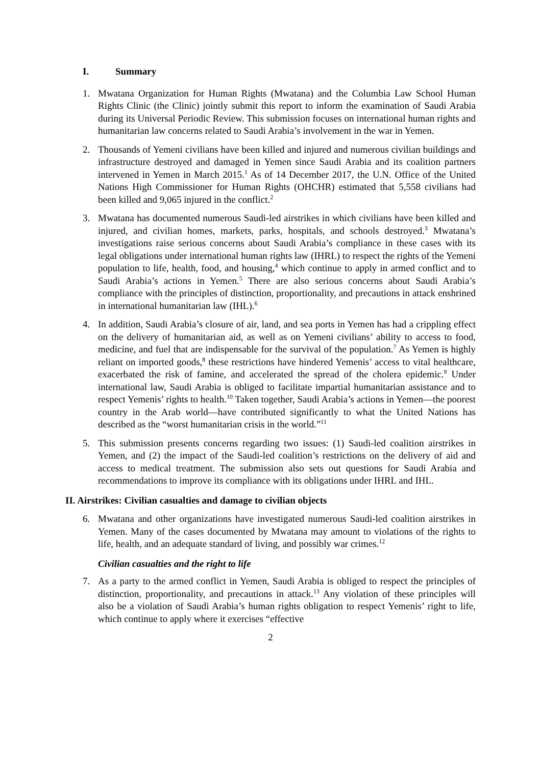I. Summary
1. Mwatana Organization for Human Rights (Mwatana) and the Columbia Law School Human Rights Clinic (the Clinic) jointly submit this report to inform the examination of Saudi Arabia during its Universal Periodic Review. This submission focuses on international human rights and humanitarian law concerns related to Saudi Arabia’s involvement in the war in Yemen.
2. Thousands of Yemeni civilians have been killed and injured and numerous civilian buildings and infrastructure destroyed and damaged in Yemen since Saudi Arabia and its coalition partners intervened in Yemen in March 2015.<sup>1</sup> As of 14 December 2017, the U.N. Office of the United Nations High Commissioner for Human Rights (OHCHR) estimated that 5,558 civilians had been killed and 9,065 injured in the conflict.<sup>2</sup>
3. Mwatana has documented numerous Saudi-led airstrikes in which civilians have been killed and injured, and civilian homes, markets, parks, hospitals, and schools destroyed.<sup>3</sup> Mwatana’s investigations raise serious concerns about Saudi Arabia’s compliance in these cases with its legal obligations under international human rights law (IHRL) to respect the rights of the Yemeni population to life, health, food, and housing,<sup>4</sup> which continue to apply in armed conflict and to Saudi Arabia’s actions in Yemen.<sup>5</sup> There are also serious concerns about Saudi Arabia’s compliance with the principles of distinction, proportionality, and precautions in attack enshrined in international humanitarian law (IHL).<sup>6</sup>
4. In addition, Saudi Arabia’s closure of air, land, and sea ports in Yemen has had a crippling effect on the delivery of humanitarian aid, as well as on Yemeni civilians’ ability to access to food, medicine, and fuel that are indispensable for the survival of the population.<sup>7</sup> As Yemen is highly reliant on imported goods,<sup>8</sup> these restrictions have hindered Yemenis’ access to vital healthcare, exacerbated the risk of famine, and accelerated the spread of the cholera epidemic.<sup>9</sup> Under international law, Saudi Arabia is obliged to facilitate impartial humanitarian assistance and to respect Yemenis’ rights to health.<sup>10</sup> Taken together, Saudi Arabia’s actions in Yemen—the poorest country in the Arab world—have contributed significantly to what the United Nations has described as the “worst humanitarian crisis in the world.”<sup>11</sup>
5. This submission presents concerns regarding two issues: (1) Saudi-led coalition airstrikes in Yemen, and (2) the impact of the Saudi-led coalition’s restrictions on the delivery of aid and access to medical treatment. The submission also sets out questions for Saudi Arabia and recommendations to improve its compliance with its obligations under IHRL and IHL.
II. Airstrikes: Civilian casualties and damage to civilian objects
6. Mwatana and other organizations have investigated numerous Saudi-led coalition airstrikes in Yemen. Many of the cases documented by Mwatana may amount to violations of the rights to life, health, and an adequate standard of living, and possibly war crimes.<sup>12</sup>
Civilian casualties and the right to life
7. As a party to the armed conflict in Yemen, Saudi Arabia is obliged to respect the principles of distinction, proportionality, and precautions in attack.<sup>13</sup> Any violation of these principles will also be a violation of Saudi Arabia’s human rights obligation to respect Yemenis’ right to life, which continue to apply where it exercises “effective
2